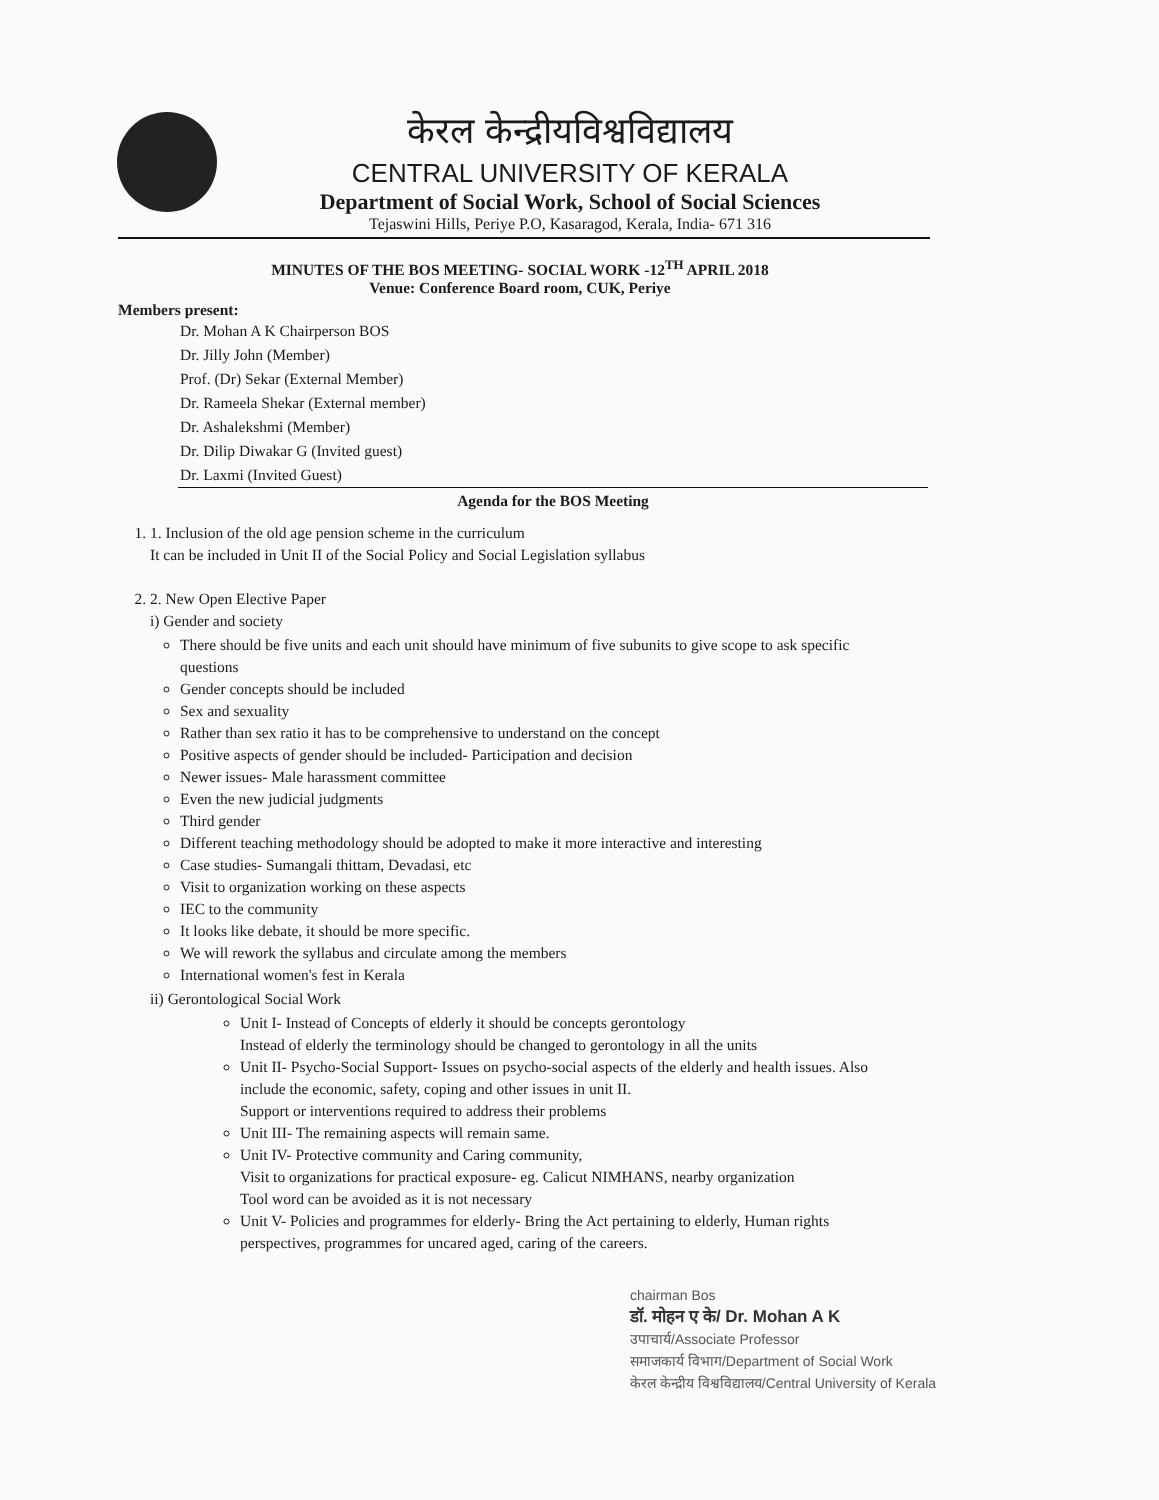केरल केन्द्रीयविश्वविद्यालय
CENTRAL UNIVERSITY OF KERALA
Department of Social Work, School of Social Sciences
Tejaswini Hills, Periye P.O, Kasaragod, Kerala, India- 671 316
MINUTES OF THE BOS MEETING- SOCIAL WORK -12<sup>TH</sup> APRIL 2018
Venue: Conference Board room, CUK, Periye
Members present:
Dr. Mohan A K Chairperson BOS
Dr. Jilly John (Member)
Prof. (Dr) Sekar (External Member)
Dr. Rameela Shekar (External member)
Dr. Ashalekshmi (Member)
Dr. Dilip Diwakar G (Invited guest)
Dr. Laxmi (Invited Guest)
Agenda for the BOS Meeting
1. 1. Inclusion of the old age pension scheme in the curriculum
It can be included in Unit II of the Social Policy and Social Legislation syllabus
2. 2. New Open Elective Paper
i) Gender and society
There should be five units and each unit should have minimum of five subunits to give scope to ask specific questions
Gender concepts should be included
Sex and sexuality
Rather than sex ratio it has to be comprehensive to understand on the concept
Positive aspects of gender should be included- Participation and decision
Newer issues- Male harassment committee
Even the new judicial judgments
Third gender
Different teaching methodology should be adopted to make it more interactive and interesting
Case studies- Sumangali thittam, Devadasi, etc
Visit to organization working on these aspects
IEC to the community
It looks like debate, it should be more specific.
We will rework the syllabus and circulate among the members
International women's fest in Kerala
ii) Gerontological Social Work
Unit I- Instead of Concepts of elderly it should be concepts gerontology
Instead of elderly the terminology should be changed to gerontology in all the units
Unit II- Psycho-Social Support- Issues on psycho-social aspects of the elderly and health issues. Also include the economic, safety, coping and other issues in unit II.
Support or interventions required to address their problems
Unit III- The remaining aspects will remain same.
Unit IV- Protective community and Caring community,
Visit to organizations for practical exposure- eg. Calicut NIMHANS, nearby organization
Tool word can be avoided as it is not necessary
Unit V- Policies and programmes for elderly- Bring the Act pertaining to elderly, Human rights perspectives, programmes for uncared aged, caring of the careers.
chairman Bos
डॉ. मोहन ए के/ Dr. Mohan A K
उपाचार्य/Associate Professor
समाजकार्य विभाग/Department of Social Work
केरल केन्द्रीय विश्वविद्यालय/Central University of Kerala